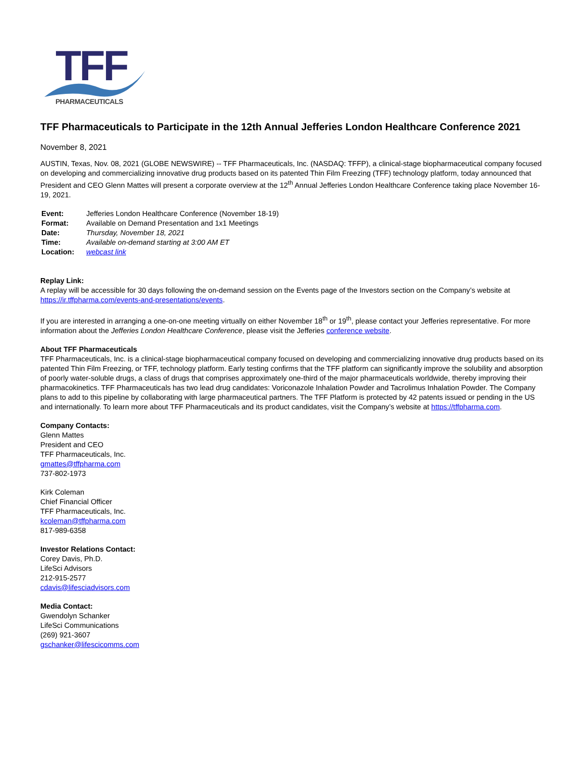TFF
PHARMACEUTICALS
TFF Pharmaceuticals to Participate in the 12th Annual Jefferies London Healthcare Conference 2021
November 8, 2021
AUSTIN, Texas, Nov. 08, 2021 (GLOBE NEWSWIRE) -- TFF Pharmaceuticals, Inc. (NASDAQ: TFFP), a clinical-stage biopharmaceutical company focused on developing and commercializing innovative drug products based on its patented Thin Film Freezing (TFF) technology platform, today announced that President and CEO Glenn Mattes will present a corporate overview at the 12<sup>th</sup> Annual Jefferies London Healthcare Conference taking place November 16-19, 2021.
| Event: | Jefferies London Healthcare Conference (November 18-19) |
| Format: | Available on Demand Presentation and 1x1 Meetings |
| Date: | Thursday, November 18, 2021 |
| Time: | Available on-demand starting at 3:00 AM ET |
| Location: | webcast link |
Replay Link:
A replay will be accessible for 30 days following the on-demand session on the Events page of the Investors section on the Company’s website at https://ir.tffpharma.com/events-and-presentations/events.
If you are interested in arranging a one-on-one meeting virtually on either November 18<sup>th</sup> or 19<sup>th</sup>, please contact your Jefferies representative. For more information about the Jefferies London Healthcare Conference, please visit the Jefferies conference website.
About TFF Pharmaceuticals
TFF Pharmaceuticals, Inc. is a clinical-stage biopharmaceutical company focused on developing and commercializing innovative drug products based on its patented Thin Film Freezing, or TFF, technology platform. Early testing confirms that the TFF platform can significantly improve the solubility and absorption of poorly water-soluble drugs, a class of drugs that comprises approximately one-third of the major pharmaceuticals worldwide, thereby improving their pharmacokinetics. TFF Pharmaceuticals has two lead drug candidates: Voriconazole Inhalation Powder and Tacrolimus Inhalation Powder. The Company plans to add to this pipeline by collaborating with large pharmaceutical partners. The TFF Platform is protected by 42 patents issued or pending in the US and internationally. To learn more about TFF Pharmaceuticals and its product candidates, visit the Company’s website at https://tffpharma.com.
Company Contacts:
Glenn Mattes
President and CEO
TFF Pharmaceuticals, Inc.
gmattes@tffpharma.com
737-802-1973
Kirk Coleman
Chief Financial Officer
TFF Pharmaceuticals, Inc.
kcoleman@tffpharma.com
817-989-6358
Investor Relations Contact:
Corey Davis, Ph.D.
LifeSci Advisors
212-915-2577
cdavis@lifesciadvisors.com
Media Contact:
Gwendolyn Schanker
LifeSci Communications
(269) 921-3607
gschanker@lifescicomms.com